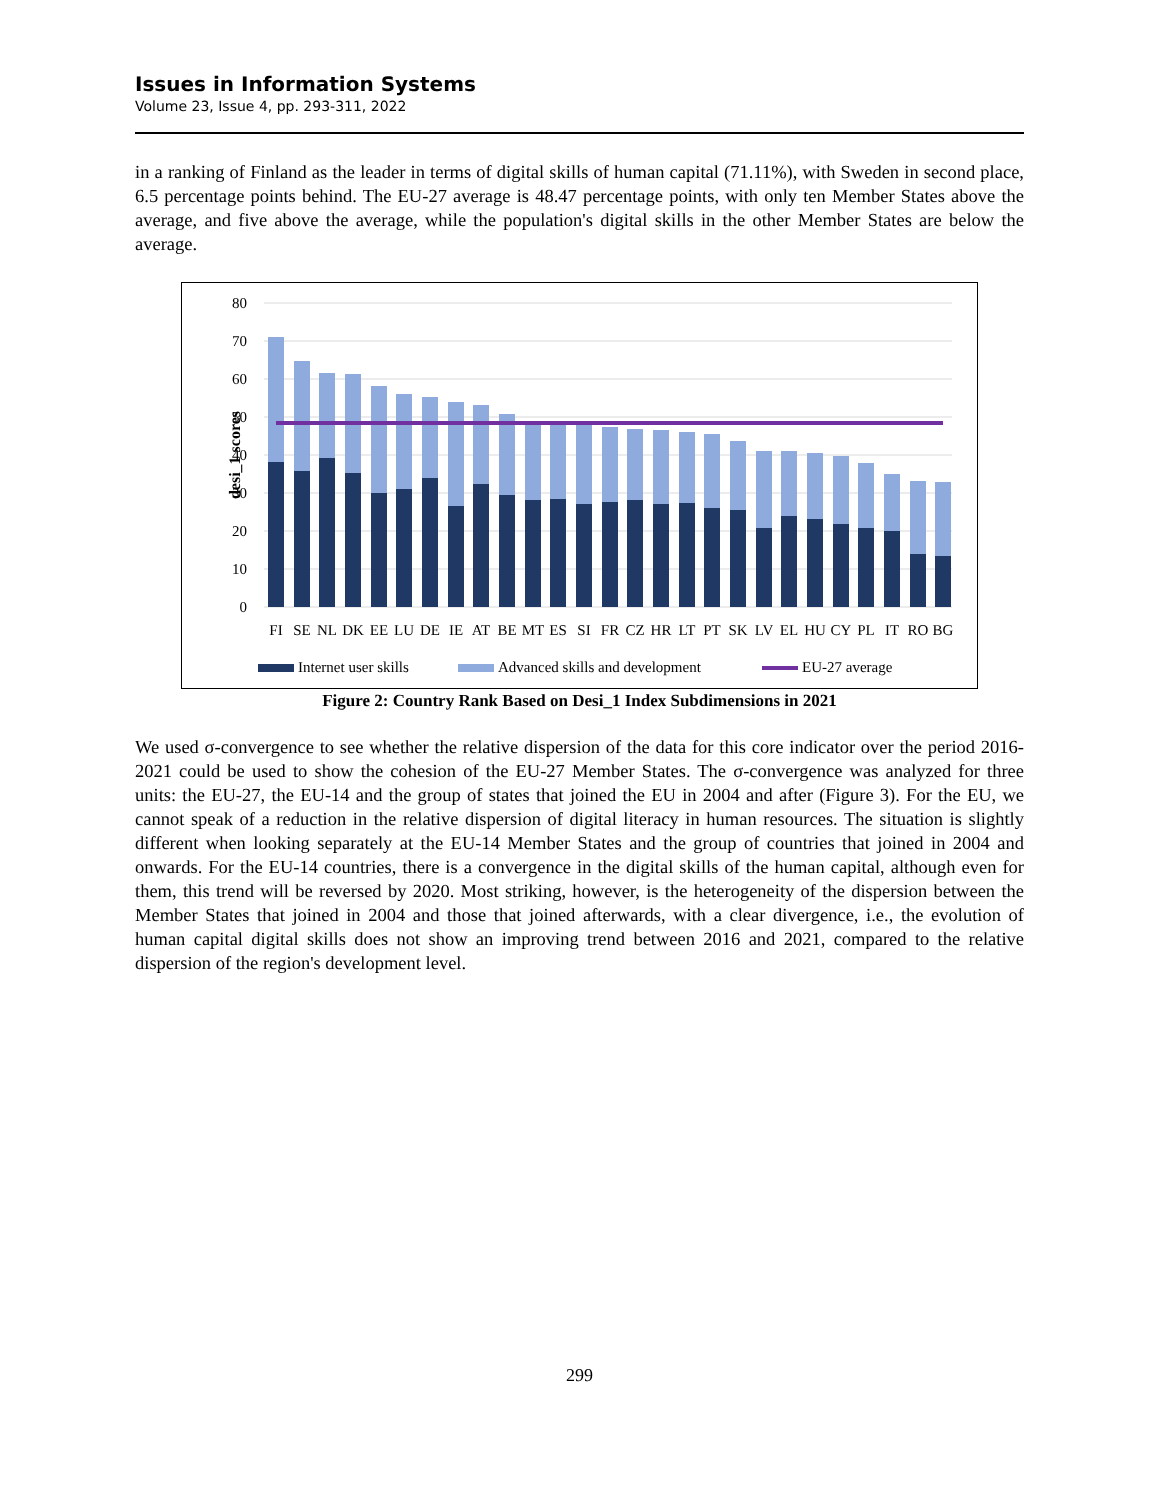Issues in Information Systems
Volume 23, Issue 4, pp. 293-311, 2022
in a ranking of Finland as the leader in terms of digital skills of human capital (71.11%), with Sweden in second place, 6.5 percentage points behind. The EU-27 average is 48.47 percentage points, with only ten Member States above the average, and five above the average, while the population's digital skills in the other Member States are below the average.
80
70
60
50
40
30
20
10
0
desi_1 scores
FI
SE
NL
DK
EE
LU
DE
IE
AT
BE
MT
ES
SI
FR
CZ
HR
LT
PT
SK
LV
EL
HU
CY
PL
IT
RO
BG
Internet user skills
Advanced skills and development
EU-27 average
Figure 2: Country Rank Based on Desi_1 Index Subdimensions in 2021
We used σ-convergence to see whether the relative dispersion of the data for this core indicator over the period 2016-2021 could be used to show the cohesion of the EU-27 Member States. The σ-convergence was analyzed for three units: the EU-27, the EU-14 and the group of states that joined the EU in 2004 and after (Figure 3). For the EU, we cannot speak of a reduction in the relative dispersion of digital literacy in human resources. The situation is slightly different when looking separately at the EU-14 Member States and the group of countries that joined in 2004 and onwards. For the EU-14 countries, there is a convergence in the digital skills of the human capital, although even for them, this trend will be reversed by 2020. Most striking, however, is the heterogeneity of the dispersion between the Member States that joined in 2004 and those that joined afterwards, with a clear divergence, i.e., the evolution of human capital digital skills does not show an improving trend between 2016 and 2021, compared to the relative dispersion of the region's development level.
299